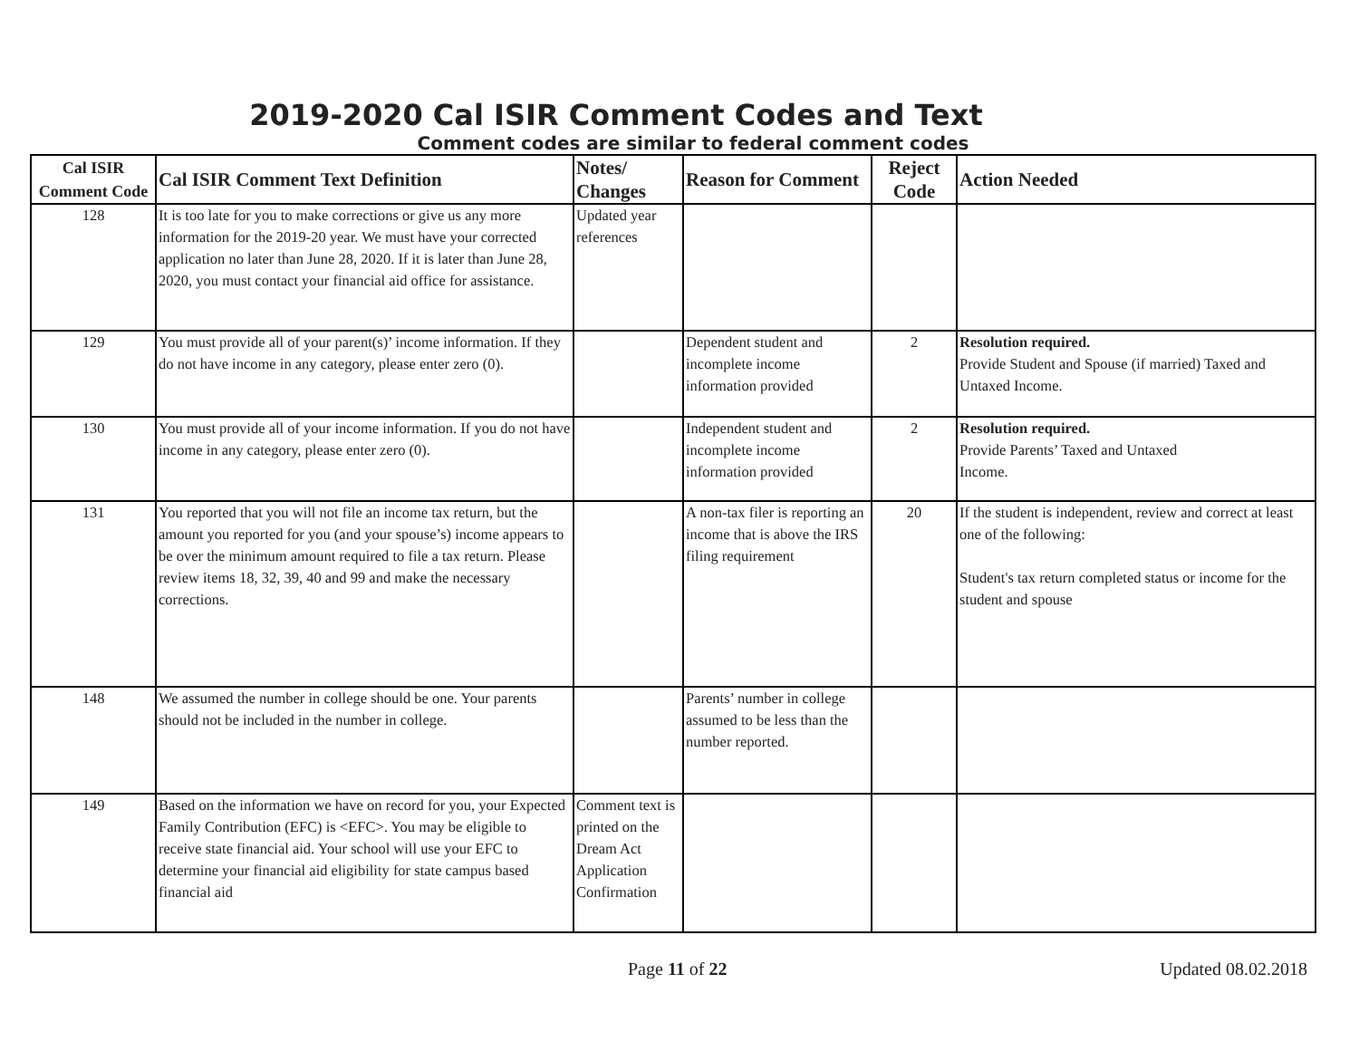2019-2020 Cal ISIR Comment Codes and Text
Comment codes are similar to federal comment codes
| Cal ISIR Comment Code | Cal ISIR Comment Text Definition | Notes/ Changes | Reason for Comment | Reject Code | Action Needed |
| --- | --- | --- | --- | --- | --- |
| 128 | It is too late for you to make corrections or give us any more information for the 2019-20 year. We must have your corrected application no later than June 28, 2020. If it is later than June 28, 2020, you must contact your financial aid office for assistance. | Updated year references | | | |
| 129 | You must provide all of your parent(s)’ income information. If they do not have income in any category, please enter zero (0). | | Dependent student and incomplete income information provided | 2 | Resolution required. Provide Student and Spouse (if married) Taxed and Untaxed Income. |
| 130 | You must provide all of your income information. If you do not have income in any category, please enter zero (0). | | Independent student and incomplete income information provided | 2 | Resolution required. Provide Parents’ Taxed and Untaxed Income. |
| 131 | You reported that you will not file an income tax return, but the amount you reported for you (and your spouse’s) income appears to be over the minimum amount required to file a tax return. Please review items 18, 32, 39, 40 and 99 and make the necessary corrections. | | A non-tax filer is reporting an income that is above the IRS filing requirement | 20 | If the student is independent, review and correct at least one of the following: Student's tax return completed status or income for the student and spouse |
| 148 | We assumed the number in college should be one. Your parents should not be included in the number in college. | | Parents’ number in college assumed to be less than the number reported. | | |
| 149 | Based on the information we have on record for you, your Expected Family Contribution (EFC) is <EFC>. You may be eligible to receive state financial aid. Your school will use your EFC to determine your financial aid eligibility for state campus based financial aid | Comment text is printed on the Dream Act Application Confirmation | | | |
Page 11 of 22 Updated 08.02.2018